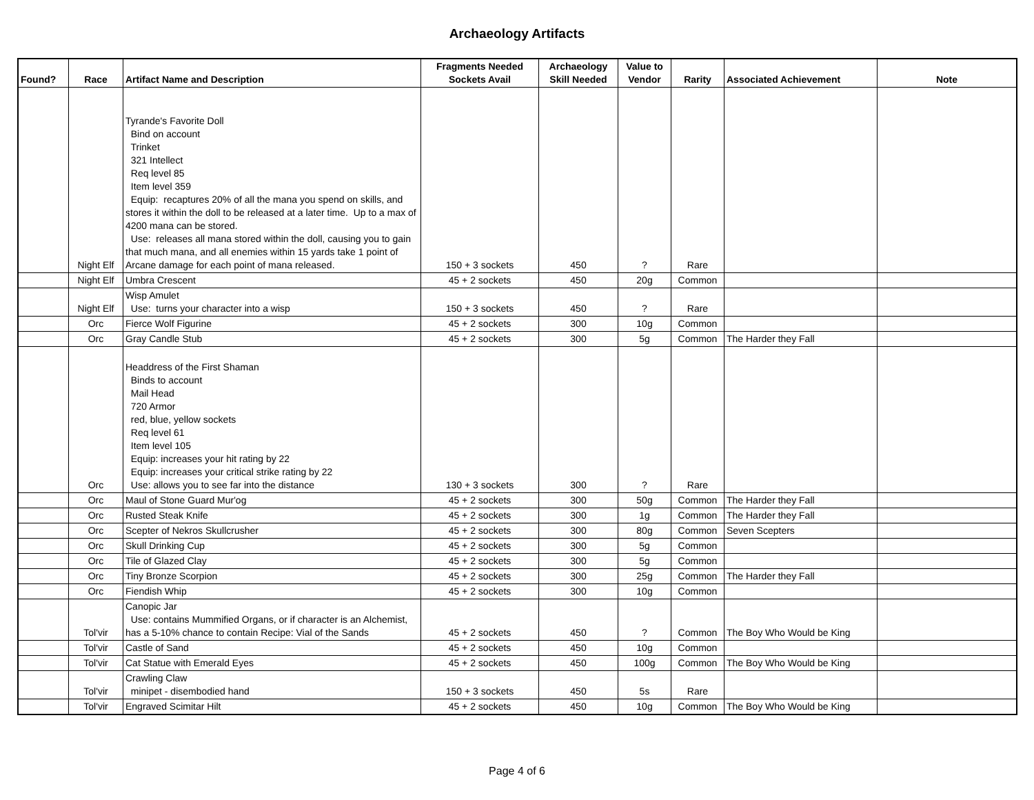Archaeology Artifacts
| Found? | Race | Artifact Name and Description | Fragments Needed Sockets Avail | Archaeology Skill Needed | Value to Vendor | Rarity | Associated Achievement | Note |
| --- | --- | --- | --- | --- | --- | --- | --- | --- |
| | Night Elf | Tyrande's Favorite Doll Bind on account Trinket 321 Intellect Req level 85 Item level 359 Equip: recaptures 20% of all the mana you spend on skills, and stores it within the doll to be released at a later time. Up to a max of 4200 mana can be stored. Use: releases all mana stored within the doll, causing you to gain that much mana, and all enemies within 15 yards take 1 point of Arcane damage for each point of mana released. | 150 + 3 sockets | 450 | ? | Rare | | |
| | Night Elf | Umbra Crescent | 45 + 2 sockets | 450 | 20g | Common | | |
| | Night Elf | Wisp Amulet Use: turns your character into a wisp | 150 + 3 sockets | 450 | ? | Rare | | |
| | Orc | Fierce Wolf Figurine | 45 + 2 sockets | 300 | 10g | Common | | |
| | Orc | Gray Candle Stub | 45 + 2 sockets | 300 | 5g | Common | The Harder they Fall | |
| | Orc | Headdress of the First Shaman Binds to account Mail Head 720 Armor red, blue, yellow sockets Req level 61 Item level 105 Equip: increases your hit rating by 22 Equip: increases your critical strike rating by 22 Use: allows you to see far into the distance | 130 + 3 sockets | 300 | ? | Rare | | |
| | Orc | Maul of Stone Guard Mur'og | 45 + 2 sockets | 300 | 50g | Common | The Harder they Fall | |
| | Orc | Rusted Steak Knife | 45 + 2 sockets | 300 | 1g | Common | The Harder they Fall | |
| | Orc | Scepter of Nekros Skullcrusher | 45 + 2 sockets | 300 | 80g | Common | Seven Scepters | |
| | Orc | Skull Drinking Cup | 45 + 2 sockets | 300 | 5g | Common | | |
| | Orc | Tile of Glazed Clay | 45 + 2 sockets | 300 | 5g | Common | | |
| | Orc | Tiny Bronze Scorpion | 45 + 2 sockets | 300 | 25g | Common | The Harder they Fall | |
| | Orc | Fiendish Whip | 45 + 2 sockets | 300 | 10g | Common | | |
| | Tol'vir | Canopic Jar Use: contains Mummified Organs, or if character is an Alchemist, has a 5-10% chance to contain Recipe: Vial of the Sands | 45 + 2 sockets | 450 | ? | Common | The Boy Who Would be King | |
| | Tol'vir | Castle of Sand | 45 + 2 sockets | 450 | 10g | Common | | |
| | Tol'vir | Cat Statue with Emerald Eyes | 45 + 2 sockets | 450 | 100g | Common | The Boy Who Would be King | |
| | Tol'vir | Crawling Claw minipet - disembodied hand | 150 + 3 sockets | 450 | 5s | Rare | | |
| | Tol'vir | Engraved Scimitar Hilt | 45 + 2 sockets | 450 | 10g | Common | The Boy Who Would be King | |
Page 4 of 6